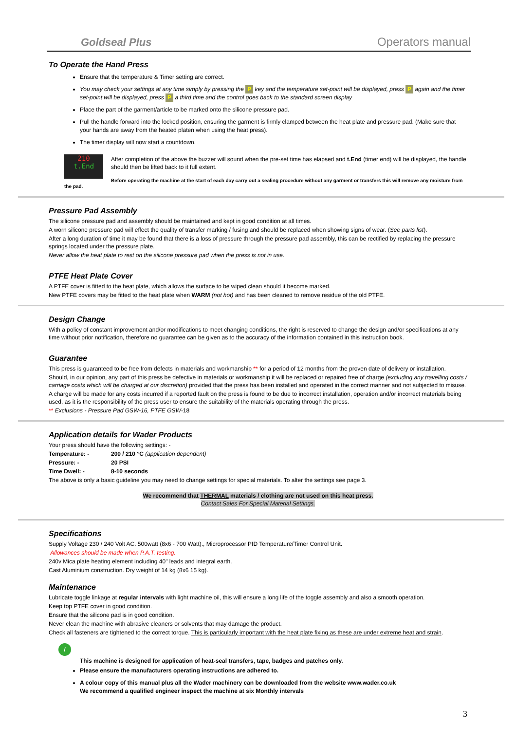Goldseal Plus Operators manual
To Operate the Hand Press
Ensure that the temperature & Timer setting are correct.
You may check your settings at any time simply by pressing the P key and the temperature set-point will be displayed, press P again and the timer set-point will be displayed, press P a third time and the control goes back to the standard screen display
Place the part of the garment/article to be marked onto the silicone pressure pad.
Pull the handle forward into the locked position, ensuring the garment is firmly clamped between the heat plate and pressure pad. (Make sure that your hands are away from the heated platen when using the heat press).
The timer display will now start a countdown.
210
t.End
After completion of the above the buzzer will sound when the pre-set time has elapsed and t.End (timer end) will be displayed, the handle should then be lifted back to it full extent.
Before operating the machine at the start of each day carry out a sealing procedure without any garment or transfers this will remove any moisture from the pad.
Pressure Pad Assembly
The silicone pressure pad and assembly should be maintained and kept in good condition at all times.
A worn silicone pressure pad will effect the quality of transfer marking / fusing and should be replaced when showing signs of wear. (See parts list).
After a long duration of time it may be found that there is a loss of pressure through the pressure pad assembly, this can be rectified by replacing the pressure springs located under the pressure plate.
Never allow the heat plate to rest on the silicone pressure pad when the press is not in use.
PTFE Heat Plate Cover
A PTFE cover is fitted to the heat plate, which allows the surface to be wiped clean should it become marked.
New PTFE covers may be fitted to the heat plate when WARM (not hot) and has been cleaned to remove residue of the old PTFE.
Design Change
With a policy of constant improvement and/or modifications to meet changing conditions, the right is reserved to change the design and/or specifications at any time without prior notification, therefore no guarantee can be given as to the accuracy of the information contained in this instruction book.
Guarantee
This press is guaranteed to be free from defects in materials and workmanship ** for a period of 12 months from the proven date of delivery or installation.
Should, in our opinion, any part of this press be defective in materials or workmanship it will be replaced or repaired free of charge (excluding any travelling costs / carriage costs which will be charged at our discretion) provided that the press has been installed and operated in the correct manner and not subjected to misuse.
A charge will be made for any costs incurred if a reported fault on the press is found to be due to incorrect installation, operation and/or incorrect materials being used, as it is the responsibility of the press user to ensure the suitability of the materials operating through the press.
** Exclusions - Pressure Pad GSW-16, PTFE GSW-18
Application details for Wader Products
Your press should have the following settings: -
Temperature: - 200 / 210 °C (application dependent)
Pressure: - 20 PSI
Time Dwell: - 8-10 seconds
The above is only a basic guideline you may need to change settings for special materials. To alter the settings see page 3.
We recommend that THERMAL materials / clothing are not used on this heat press.
Contact Sales For Special Material Settings.
Specifications
Supply Voltage 230 / 240 Volt AC. 500watt (8x6 - 700 Watt)., Microprocessor PID Temperature/Timer Control Unit.
Allowances should be made when P.A.T. testing.
240v Mica plate heating element including 40" leads and integral earth.
Cast Aluminium construction. Dry weight of 14 kg (8x6 15 kg).
Maintenance
Lubricate toggle linkage at regular intervals with light machine oil, this will ensure a long life of the toggle assembly and also a smooth operation.
Keep top PTFE cover in good condition.
Ensure that the silicone pad is in good condition.
Never clean the machine with abrasive cleaners or solvents that may damage the product.
Check all fasteners are tightened to the correct torque. This is particularly important with the heat plate fixing as these are under extreme heat and strain.
i
This machine is designed for application of heat-seal transfers, tape, badges and patches only.
Please ensure the manufacturers operating instructions are adhered to.
A colour copy of this manual plus all the Wader machinery can be downloaded from the website www.wader.co.uk
We recommend a qualified engineer inspect the machine at six Monthly intervals
3